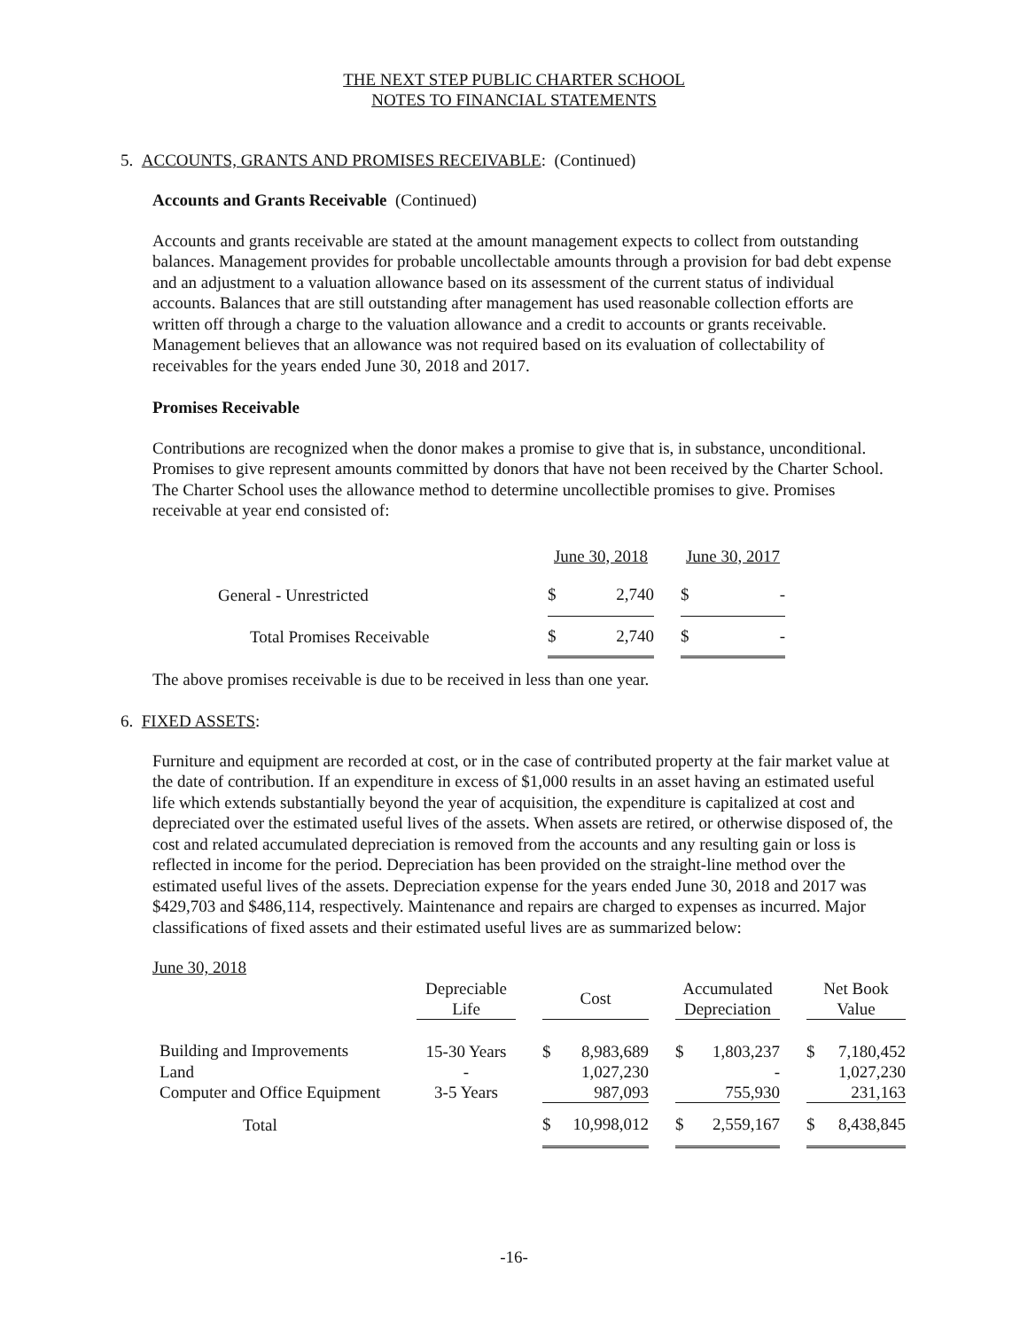THE NEXT STEP PUBLIC CHARTER SCHOOL
NOTES TO FINANCIAL STATEMENTS
5. ACCOUNTS, GRANTS AND PROMISES RECEIVABLE: (Continued)
Accounts and Grants Receivable (Continued)
Accounts and grants receivable are stated at the amount management expects to collect from outstanding balances. Management provides for probable uncollectable amounts through a provision for bad debt expense and an adjustment to a valuation allowance based on its assessment of the current status of individual accounts. Balances that are still outstanding after management has used reasonable collection efforts are written off through a charge to the valuation allowance and a credit to accounts or grants receivable. Management believes that an allowance was not required based on its evaluation of collectability of receivables for the years ended June 30, 2018 and 2017.
Promises Receivable
Contributions are recognized when the donor makes a promise to give that is, in substance, unconditional. Promises to give represent amounts committed by donors that have not been received by the Charter School. The Charter School uses the allowance method to determine uncollectible promises to give. Promises receivable at year end consisted of:
| | June 30, 2018 | | | June 30, 2017 | |
| General - Unrestricted | $ | 2,740 | | $ | - |
| Total Promises Receivable | $ | 2,740 | | $ | - |
The above promises receivable is due to be received in less than one year.
6. FIXED ASSETS:
Furniture and equipment are recorded at cost, or in the case of contributed property at the fair market value at the date of contribution. If an expenditure in excess of $1,000 results in an asset having an estimated useful life which extends substantially beyond the year of acquisition, the expenditure is capitalized at cost and depreciated over the estimated useful lives of the assets. When assets are retired, or otherwise disposed of, the cost and related accumulated depreciation is removed from the accounts and any resulting gain or loss is reflected in income for the period. Depreciation has been provided on the straight-line method over the estimated useful lives of the assets. Depreciation expense for the years ended June 30, 2018 and 2017 was $429,703 and $486,114, respectively. Maintenance and repairs are charged to expenses as incurred. Major classifications of fixed assets and their estimated useful lives are as summarized below:
June 30, 2018
| | Depreciable Life | | Cost | | | Accumulated Depreciation | | | Net Book Value | |
| Building and Improvements | 15-30 Years | | $ | 8,983,689 | | $ | 1,803,237 | | $ | 7,180,452 |
| Land | - | | | 1,027,230 | | | - | | | 1,027,230 |
| Computer and Office Equipment | 3-5 Years | | | 987,093 | | | 755,930 | | | 231,163 |
| Total | | | $ | 10,998,012 | | $ | 2,559,167 | | $ | 8,438,845 |
-16-